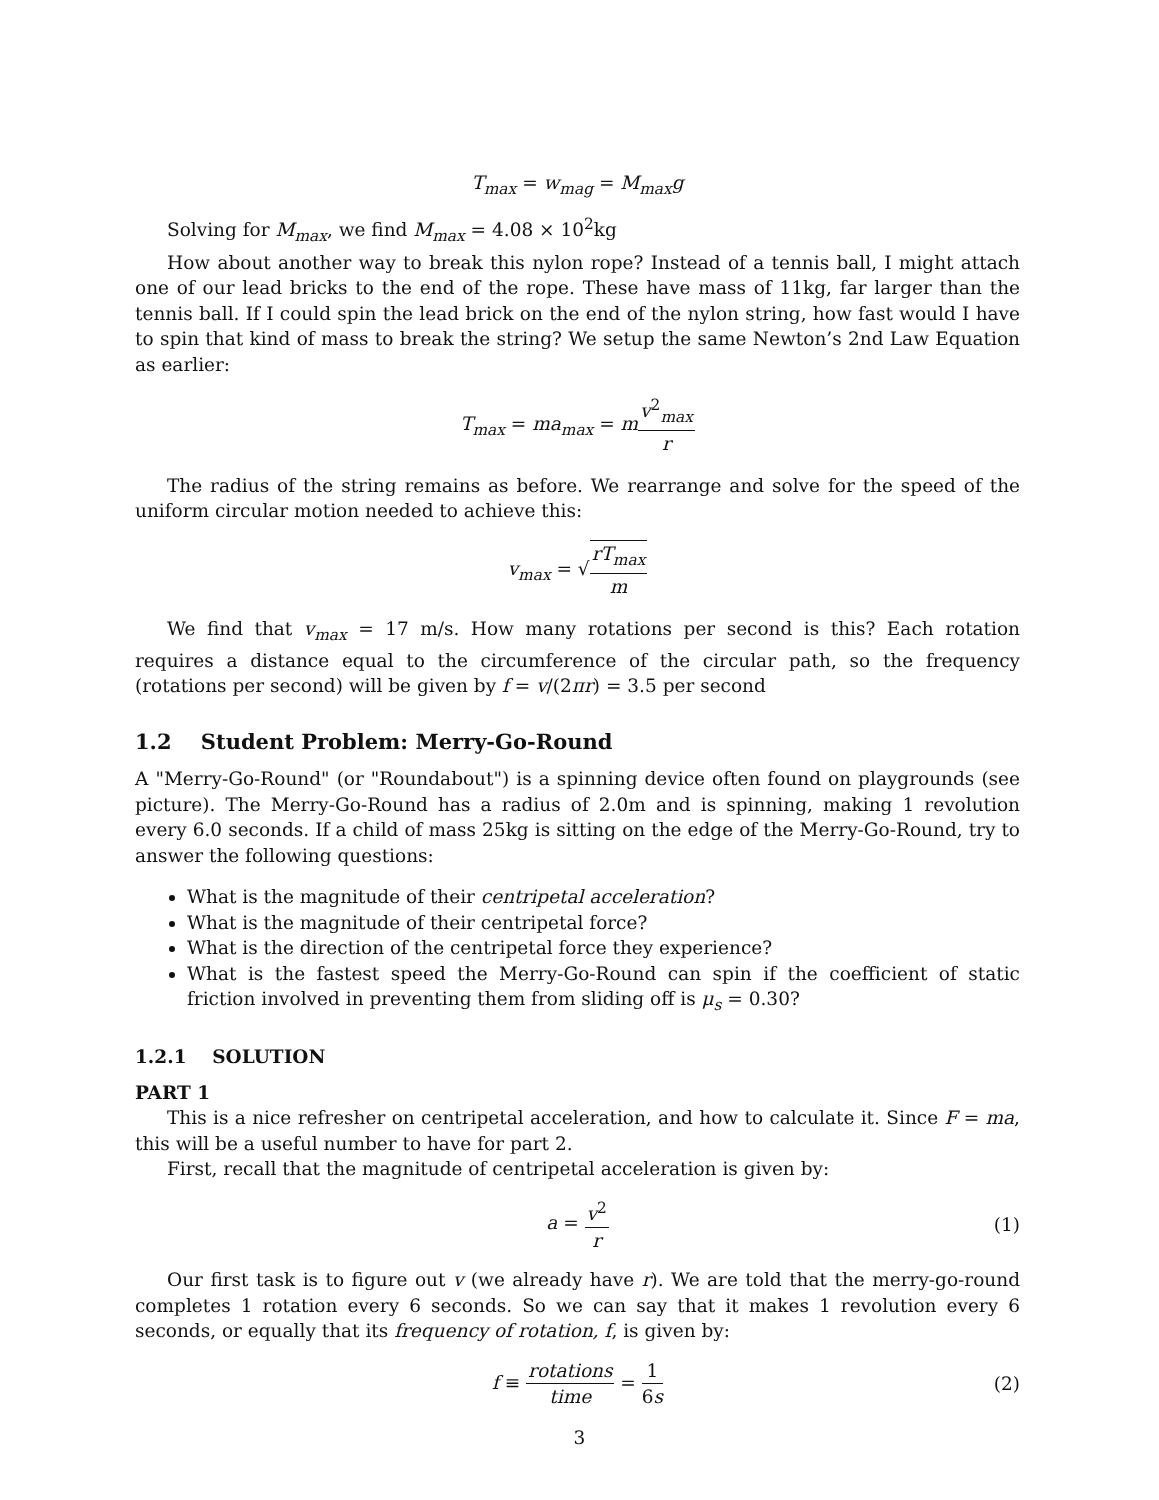T<sub>max</sub> = w<sub>mag</sub> = M<sub>max</sub>g
Solving for M<sub>max</sub>, we find M<sub>max</sub> = 4.08 × 10<sup>2</sup>kg
How about another way to break this nylon rope? Instead of a tennis ball, I might attach one of our lead bricks to the end of the rope. These have mass of 11kg, far larger than the tennis ball. If I could spin the lead brick on the end of the nylon string, how fast would I have to spin that kind of mass to break the string? We setup the same Newton’s 2nd Law Equation as earlier:
T<sub>max</sub> = ma<sub>max</sub> = mv<sup>2</sup><sub>max</sub> r
The radius of the string remains as before. We rearrange and solve for the speed of the uniform circular motion needed to achieve this:
v<sub>max</sub> = √rT<sub>max</sub> m
We find that v<sub>max</sub> = 17 m/s. How many rotations per second is this? Each rotation requires a distance equal to the circumference of the circular path, so the frequency (rotations per second) will be given by f = v/(2πr) = 3.5 per second
1.2 Student Problem: Merry-Go-Round
A "Merry-Go-Round" (or "Roundabout") is a spinning device often found on playgrounds (see picture). The Merry-Go-Round has a radius of 2.0m and is spinning, making 1 revolution every 6.0 seconds. If a child of mass 25kg is sitting on the edge of the Merry-Go-Round, try to answer the following questions:
What is the magnitude of their centripetal acceleration?
What is the magnitude of their centripetal force?
What is the direction of the centripetal force they experience?
What is the fastest speed the Merry-Go-Round can spin if the coefficient of static friction involved in preventing them from sliding off is μ<sub>s</sub> = 0.30?
1.2.1 SOLUTION
PART 1
This is a nice refresher on centripetal acceleration, and how to calculate it. Since F = ma, this will be a useful number to have for part 2.
First, recall that the magnitude of centripetal acceleration is given by:
a = v<sup>2</sup> r (1)
Our first task is to figure out v (we already have r). We are told that the merry-go-round completes 1 rotation every 6 seconds. So we can say that it makes 1 revolution every 6 seconds, or equally that its frequency of rotation, f, is given by:
f ≡ rotations time = 1 6s (2)
3